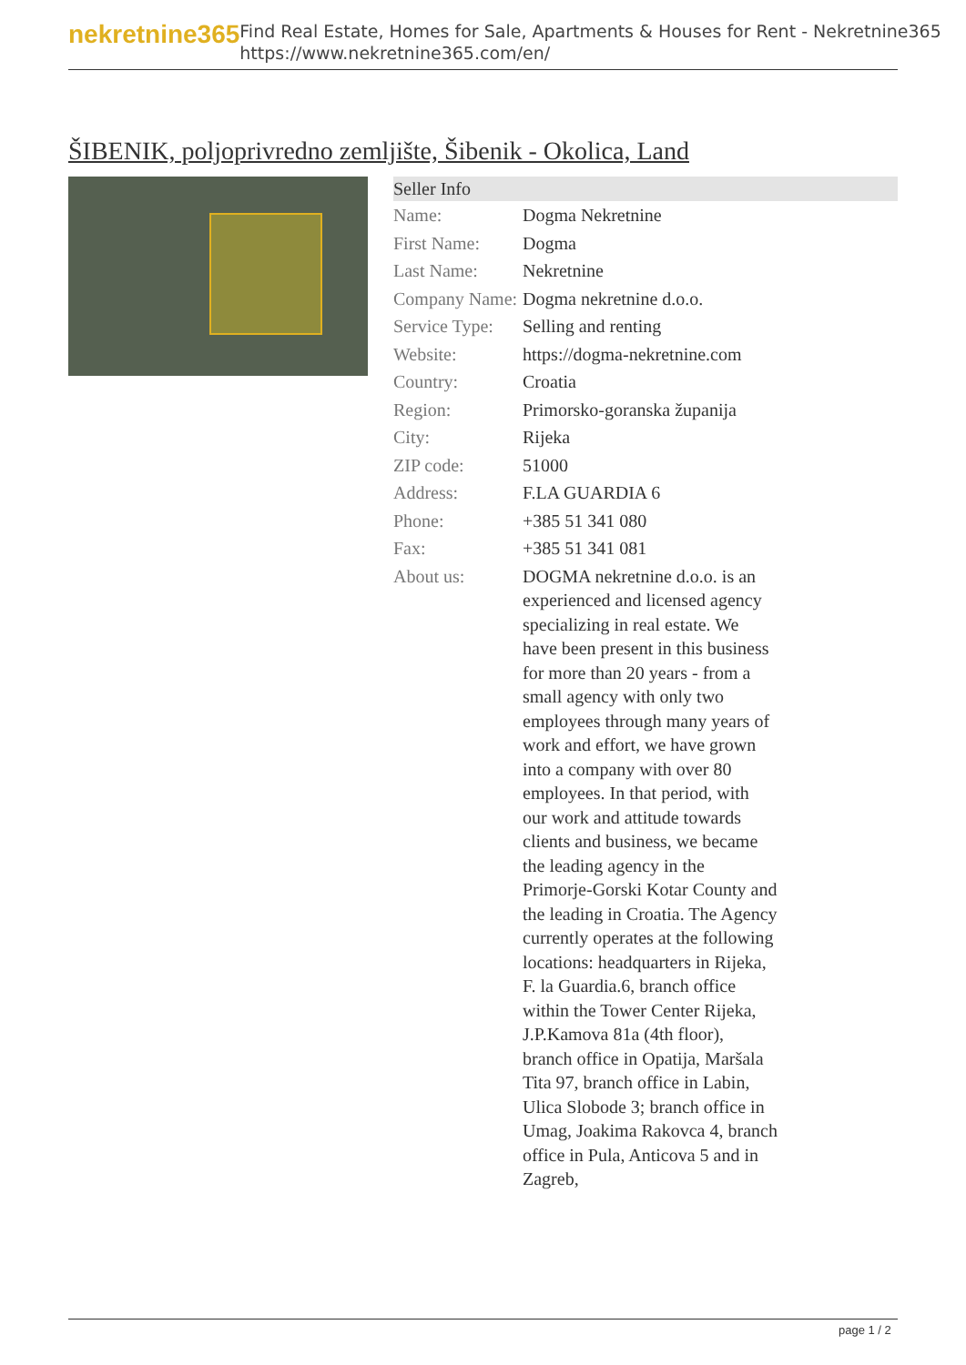nekretnine365
Find Real Estate, Homes for Sale, Apartments & Houses for Rent - Nekretnine365
https://www.nekretnine365.com/en/
ŠIBENIK, poljoprivredno zemljište, Šibenik - Okolica, Land
| Seller Info | | |
| --- | --- | --- |
| Name: | Dogma Nekretnine | |
| First Name: | Dogma | |
| Last Name: | Nekretnine | |
| Company Name: | Dogma nekretnine d.o.o. | |
| Service Type: | Selling and renting | |
| Website: | https://dogma-nekretnine.com | |
| Country: | Croatia | |
| Region: | Primorsko-goranska županija | |
| City: | Rijeka | |
| ZIP code: | 51000 | |
| Address: | F.LA GUARDIA 6 | |
| Phone: | +385 51 341 080 | |
| Fax: | +385 51 341 081 | |
| About us: | DOGMA nekretnine d.o.o. is an experienced and licensed agency specializing in real estate. We have been present in this business for more than 20 years - from a small agency with only two employees through many years of work and effort, we have grown into a company with over 80 employees. In that period, with our work and attitude towards clients and business, we became the leading agency in the Primorje-Gorski Kotar County and the leading in Croatia. The Agency currently operates at the following locations: headquarters in Rijeka, F. la Guardia.6, branch office within the Tower Center Rijeka, J.P.Kamova 81a (4th floor), branch office in Opatija, Maršala Tita 97, branch office in Labin, Ulica Slobode 3; branch office in Umag, Joakima Rakovca 4, branch office in Pula, Anticova 5 and in Zagreb, | |
page 1 / 2